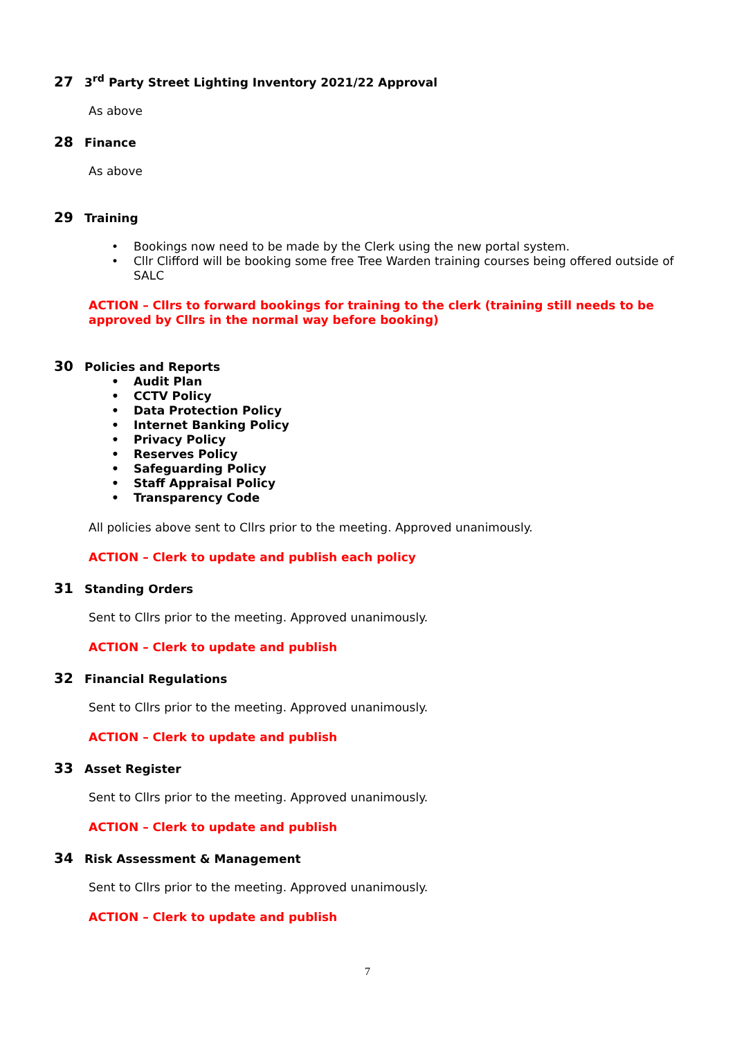27 3<sup>rd</sup> Party Street Lighting Inventory 2021/22 Approval
As above
28 Finance
As above
29 Training
• Bookings now need to be made by the Clerk using the new portal system.
• Cllr Clifford will be booking some free Tree Warden training courses being offered outside of SALC
ACTION – Cllrs to forward bookings for training to the clerk (training still needs to be approved by Cllrs in the normal way before booking)
30 Policies and Reports
• Audit Plan
• CCTV Policy
• Data Protection Policy
• Internet Banking Policy
• Privacy Policy
• Reserves Policy
• Safeguarding Policy
• Staff Appraisal Policy
• Transparency Code
All policies above sent to Cllrs prior to the meeting. Approved unanimously.
ACTION – Clerk to update and publish each policy
31 Standing Orders
Sent to Cllrs prior to the meeting. Approved unanimously.
ACTION – Clerk to update and publish
32 Financial Regulations
Sent to Cllrs prior to the meeting. Approved unanimously.
ACTION – Clerk to update and publish
33 Asset Register
Sent to Cllrs prior to the meeting. Approved unanimously.
ACTION – Clerk to update and publish
34 Risk Assessment & Management
Sent to Cllrs prior to the meeting. Approved unanimously.
ACTION – Clerk to update and publish
7